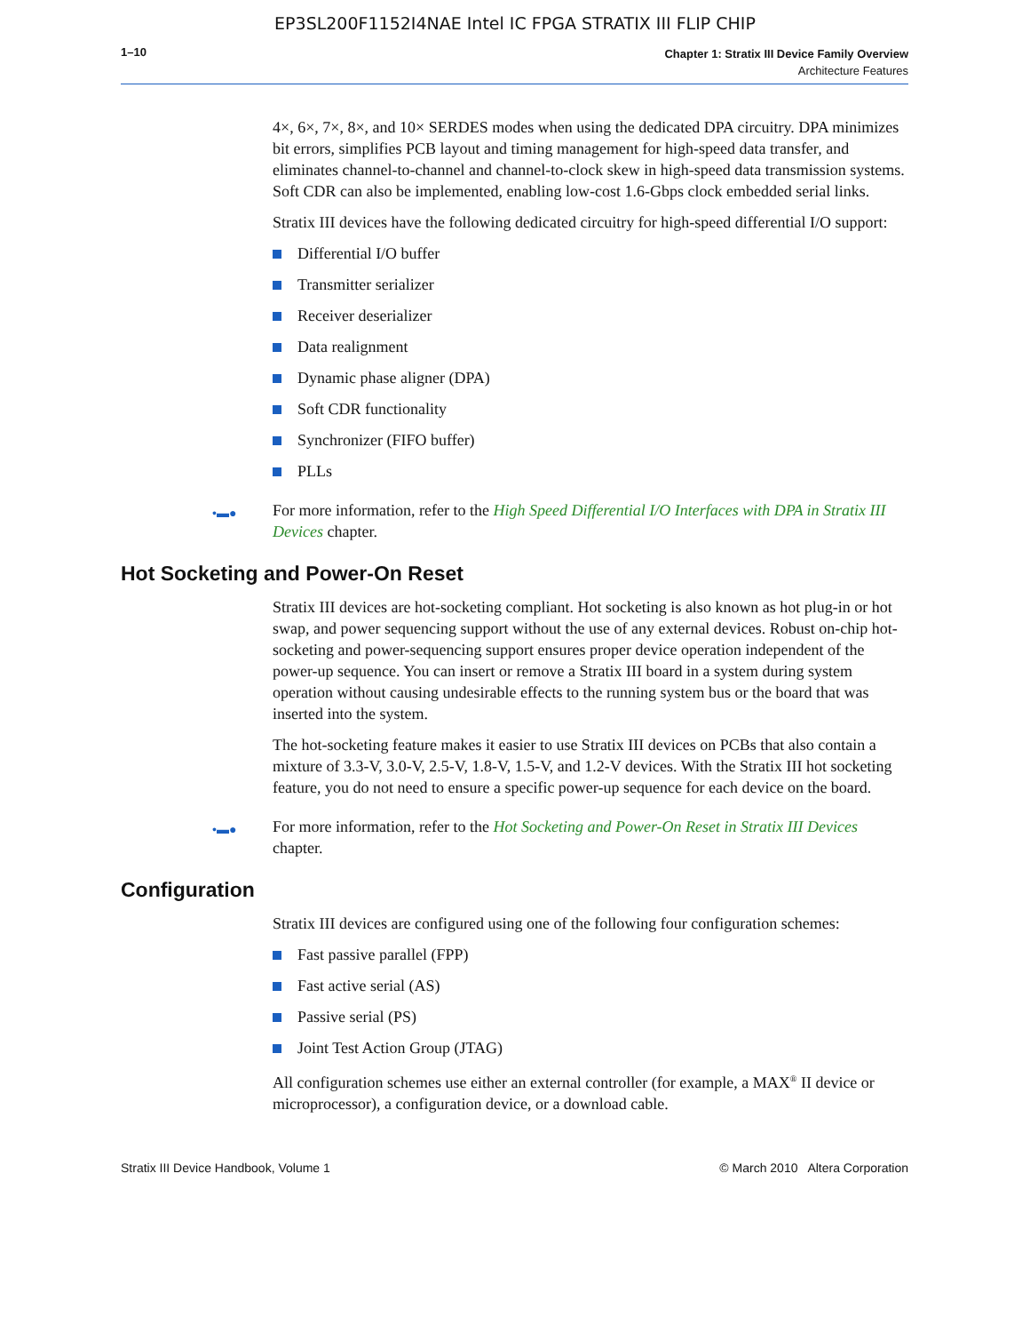EP3SL200F1152I4NAE Intel IC FPGA STRATIX III FLIP CHIP
1–10
Chapter 1: Stratix III Device Family Overview
Architecture Features
4×, 6×, 7×, 8×, and 10× SERDES modes when using the dedicated DPA circuitry. DPA minimizes bit errors, simplifies PCB layout and timing management for high-speed data transfer, and eliminates channel-to-channel and channel-to-clock skew in high-speed data transmission systems. Soft CDR can also be implemented, enabling low-cost 1.6-Gbps clock embedded serial links.
Stratix III devices have the following dedicated circuitry for high-speed differential I/O support:
Differential I/O buffer
Transmitter serializer
Receiver deserializer
Data realignment
Dynamic phase aligner (DPA)
Soft CDR functionality
Synchronizer (FIFO buffer)
PLLs
•▬● For more information, refer to the High Speed Differential I/O Interfaces with DPA in Stratix III Devices chapter.
Hot Socketing and Power-On Reset
Stratix III devices are hot-socketing compliant. Hot socketing is also known as hot plug-in or hot swap, and power sequencing support without the use of any external devices. Robust on-chip hot-socketing and power-sequencing support ensures proper device operation independent of the power-up sequence. You can insert or remove a Stratix III board in a system during system operation without causing undesirable effects to the running system bus or the board that was inserted into the system.
The hot-socketing feature makes it easier to use Stratix III devices on PCBs that also contain a mixture of 3.3-V, 3.0-V, 2.5-V, 1.8-V, 1.5-V, and 1.2-V devices. With the Stratix III hot socketing feature, you do not need to ensure a specific power-up sequence for each device on the board.
•▬● For more information, refer to the Hot Socketing and Power-On Reset in Stratix III Devices chapter.
Configuration
Stratix III devices are configured using one of the following four configuration schemes:
Fast passive parallel (FPP)
Fast active serial (AS)
Passive serial (PS)
Joint Test Action Group (JTAG)
All configuration schemes use either an external controller (for example, a MAX<sup>®</sup> II device or microprocessor), a configuration device, or a download cable.
Stratix III Device Handbook, Volume 1 © March 2010 Altera Corporation